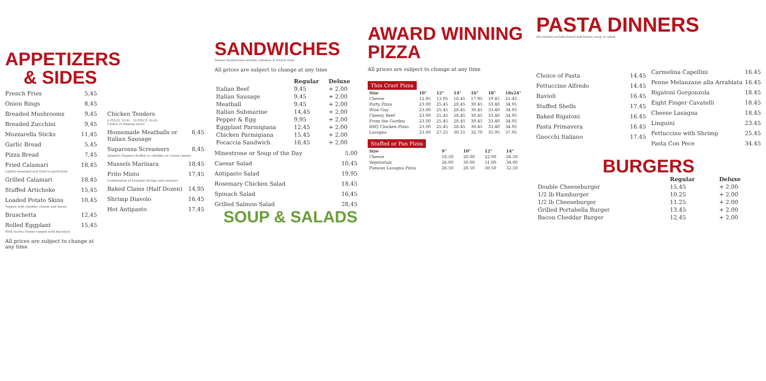APPETIZERS & SIDES
French Fries 5,45
Onion Rings 8,45
Breaded Mushrooms 9,45
Breaded Zucchini 9,45
Mozzarella Sticks 11,45
Garlic Bread 5,45
Pizza Bread 7,45
Fried Calamari 18,45
Lightly seasoned and fried to perfection
Grilled Calamari 18,45
Stuffed Artichoke 15,45
Loaded Potato Skins 10,45
Topped with cheddar cheese and bacon
Bruschetta 12,45
Rolled Eggplant 15,45
With ricotta cheese topped with marinara
All prices are subject to change at any time
Chicken Tenders
6 PIECE 10,45 · 10 PIECE 16,45
Choice of dipping sauce
Homemade Meatballs or Italian Sausage 6,45
Suparossa Screamers 8,45
Jalapeño Peppers stuffed w/ cheddar or cream cheese
Mussels Marinara 18,45
Frito Misto 17,45
Combination of breaded shrimp and calamari
Baked Clams (Half Dozen) 14,95
Shrimp Diavolo 16,45
Hot Antipasto 17,45
SANDWICHES
Deluxe Sandwiches include coleslaw & french fries.
All prices are subject to change at any time
| | Regular | Deluxe |
| --- | --- | --- |
| Italian Beef | 9,45 | + 2,00 |
| Italian Sausage | 9,45 | + 2,00 |
| Meatball | 9,45 | + 2,00 |
| Italian Submarine | 14,45 | + 2,00 |
| Pepper & Egg | 9,95 | + 2,00 |
| Eggplant Parmigiana | 12,45 | + 2,00 |
| Chicken Parmigiana | 15,45 | + 2,00 |
| Focaccia Sandwich | 16,45 | + 2,00 |
Minestrone or Soup of the Day 5,00
Caesar Salad 10,45
Antipasto Salad 19,95
Rosemary Chicken Salad 18,45
Spinach Salad 16,45
Grilled Salmon Salad 28,45
SOUP & SALADS
AWARD WINNING PIZZA
All prices are subject to change at any time
Thin Crust Pizza
| Size | 10" | 12" | 14" | 16" | 18" | 18x24" |
| --- | --- | --- | --- | --- | --- | --- |
| Cheese | 12.95 | 13.95 | 16.45 | 17.95 | 19.45 | 21.45 |
| Party Pizza | 23.00 | 25.45 | 28.45 | 30.45 | 33.40 | 34.95 |
| Wise Guy | 23.00 | 25.45 | 28.45 | 30.45 | 33.40 | 34.95 |
| Cheesy Beef | 23.00 | 25.45 | 28.45 | 30.45 | 33.40 | 34.95 |
| From the Garden | 23.00 | 25.45 | 28.45 | 30.45 | 33.40 | 34.95 |
| BBQ Chicken Pizza | 23.00 | 25.45 | 28.45 | 30.45 | 33.40 | 34.95 |
| Lasagna | 23.00 | 27.25 | 30.55 | 32.70 | 35.95 | 37.95 |
Stuffed or Pan Pizza
| Size | 9" | 10" | 12" | 14" |
| --- | --- | --- | --- | --- |
| Cheese | 18.50 | 20.00 | 22.00 | 26.50 |
| Vegetarian | 26.00 | 30.00 | 31.00 | 34.00 |
| Famous Lasagna Pizza | 26.50 | 28.50 | 30.50 | 32.50 |
PASTA DINNERS
All entrées include bread and butter, soup or salad.
Choice of Pasta 14.45
Fettuccine Alfredo 14.45
Ravioli 16.45
Stuffed Shells 17.45
Baked Rigatoni 16.45
Pasta Primavera 16.45
Gnocchi Italiano 17.45
Carmelina Capellini 16.45
Penne Melanzane alla Arrabiata 16.45
Rigatoni Gorgonzola 18.45
Eight Finger Cavatelli 18.45
Cheese Lasagna 18.45
Linguini 23.45
Fettuccine with Shrimp 25.45
Pasta Con Pece 34.45
BURGERS
| | Regular | Deluxe |
| --- | --- | --- |
| Double Cheeseburger | 15,45 | + 2.00 |
| 1/2 lb Hamburger | 10.25 | + 2.00 |
| 1/2 lb Cheeseburger | 11.25 | + 2.00 |
| Grilled Portabella Burger | 13.45 | + 2.00 |
| Bacon Cheddar Burger | 12,45 | + 2.00 |